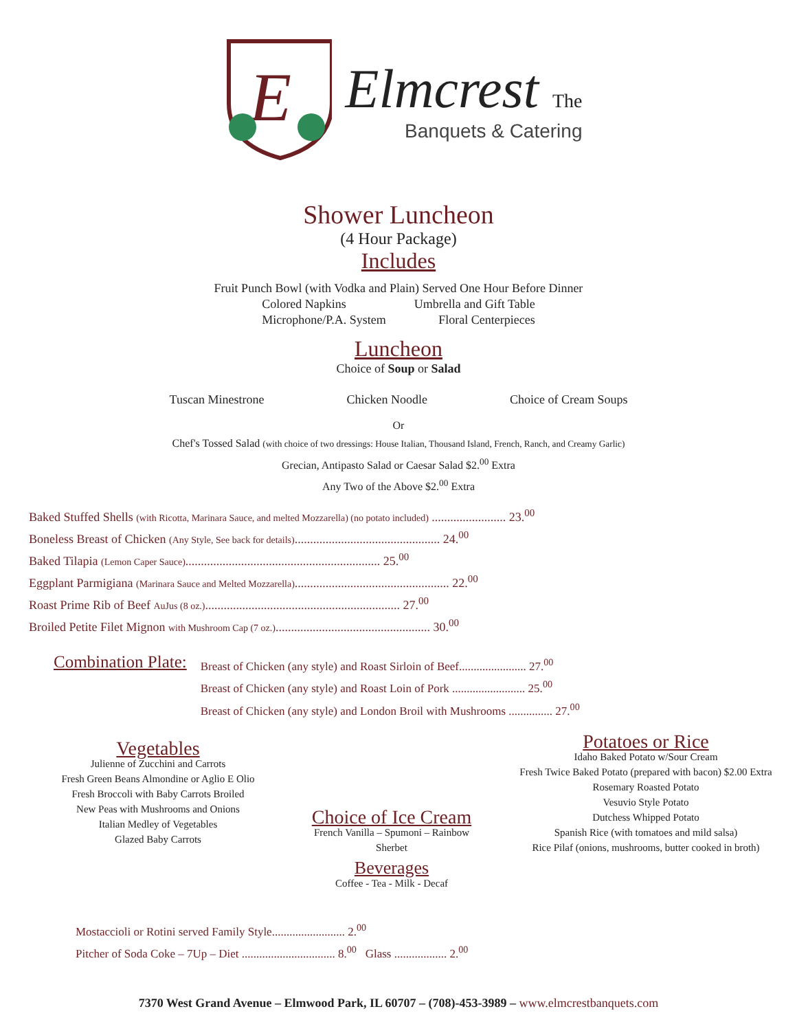E
Elmcrest The
Banquets & Catering
Shower Luncheon
(4 Hour Package)
Includes
Fruit Punch Bowl (with Vodka and Plain) Served One Hour Before Dinner
Colored Napkins Umbrella and Gift Table
Microphone/P.A. System Floral Centerpieces
Luncheon
Choice of Soup or Salad
Tuscan Minestrone Chicken Noodle Choice of Cream Soups
Or
Chef's Tossed Salad (with choice of two dressings: House Italian, Thousand Island, French, Ranch, and Creamy Garlic)
Grecian, Antipasto Salad or Caesar Salad $2.<sup>00</sup> Extra
Any Two of the Above $2.<sup>00</sup> Extra
Baked Stuffed Shells (with Ricotta, Marinara Sauce, and melted Mozzarella) (no potato included) ........................ 23.<sup>00</sup>
Boneless Breast of Chicken (Any Style, See back for details)............................................... 24.<sup>00</sup>
Baked Tilapia (Lemon Caper Sauce)............................................................... 25.<sup>00</sup>
Eggplant Parmigiana (Marinara Sauce and Melted Mozzarella).................................................. 22.<sup>00</sup>
Roast Prime Rib of Beef AuJus (8 oz.)............................................................... 27.<sup>00</sup>
Broiled Petite Filet Mignon with Mushroom Cap (7 oz.).................................................. 30.<sup>00</sup>
Combination Plate:
Breast of Chicken (any style) and Roast Sirloin of Beef....................... 27.<sup>00</sup>
Breast of Chicken (any style) and Roast Loin of Pork ......................... 25.<sup>00</sup>
Breast of Chicken (any style) and London Broil with Mushrooms ............... 27.<sup>00</sup>
Vegetables
Julienne of Zucchini and Carrots
Fresh Green Beans Almondine or Aglio E Olio
Fresh Broccoli with Baby Carrots Broiled
New Peas with Mushrooms and Onions
Italian Medley of Vegetables
Glazed Baby Carrots
Choice of Ice Cream
French Vanilla – Spumoni – Rainbow Sherbet
Beverages
Coffee - Tea - Milk - Decaf
Potatoes or Rice
Idaho Baked Potato w/Sour Cream
Fresh Twice Baked Potato (prepared with bacon) $2.00 Extra
Rosemary Roasted Potato
Vesuvio Style Potato
Dutchess Whipped Potato
Spanish Rice (with tomatoes and mild salsa)
Rice Pilaf (onions, mushrooms, butter cooked in broth)
Mostaccioli or Rotini served Family Style......................... 2.<sup>00</sup>
Pitcher of Soda Coke – 7Up – Diet ................................ 8.<sup>00</sup> Glass .................. 2.<sup>00</sup>
7370 West Grand Avenue – Elmwood Park, IL 60707 – (708)-453-3989 – www.elmcrestbanquets.com